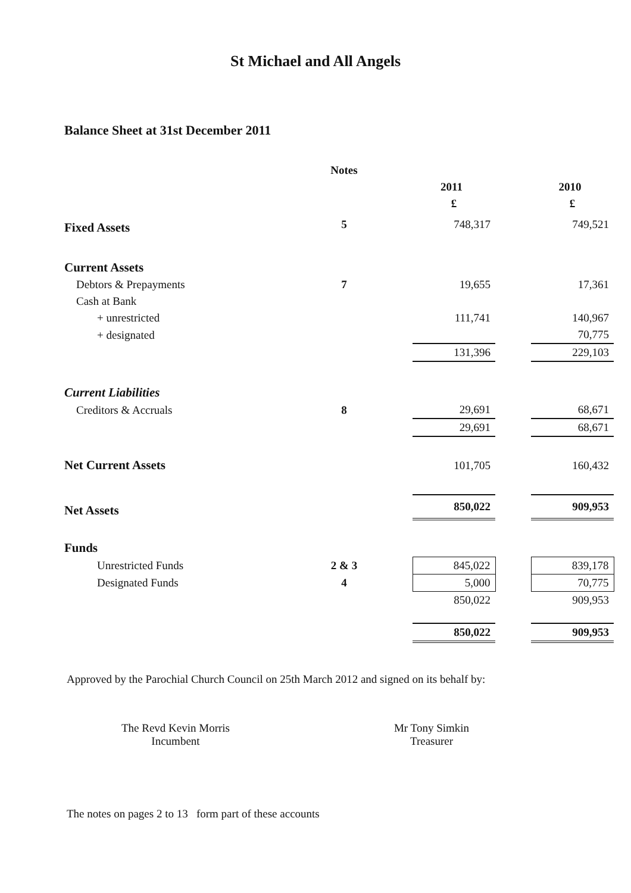St Michael and All Angels
Balance Sheet at 31st December 2011
| | Notes | | | | |
| | | | 2011 | | 2010 |
| | | | £ | | £ |
| Fixed Assets | 5 | | 748,317 | | 749,521 |
| Current Assets | | | | | |
| Debtors & Prepayments | 7 | | 19,655 | | 17,361 |
| Cash at Bank | | | | | |
| + unrestricted | | | 111,741 | | 140,967 |
| + designated | | | | | 70,775 |
| | | | 131,396 | | 229,103 |
| Current Liabilities | | | | | |
| Creditors & Accruals | 8 | | 29,691 | | 68,671 |
| | | | 29,691 | | 68,671 |
| Net Current Assets | | | 101,705 | | 160,432 |
| Net Assets | | | 850,022 | | 909,953 |
| Funds | | | | | |
| Unrestricted Funds | 2 & 3 | | 845,022 | | 839,178 |
| Designated Funds | 4 | | 5,000 | | 70,775 |
| | | | 850,022 | | 909,953 |
| | | | 850,022 | | 909,953 |
Approved by the Parochial Church Council on 25th March 2012 and signed on its behalf by:
The Revd Kevin Morris
Incumbent
Mr Tony Simkin
Treasurer
The notes on pages 2 to 13 form part of these accounts